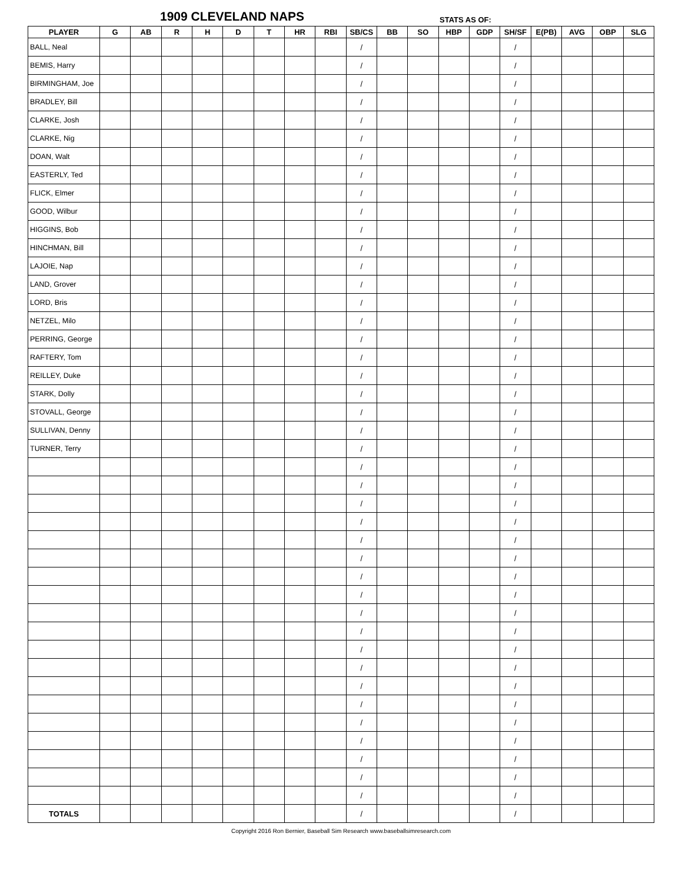1909 CLEVELAND NAPS STATS AS OF:
| PLAYER | G | AB | R | H | D | T | HR | RBI | SB/CS | BB | SO | HBP | GDP | SH/SF | E(PB) | AVG | OBP | SLG |
| --- | --- | --- | --- | --- | --- | --- | --- | --- | --- | --- | --- | --- | --- | --- | --- | --- | --- | --- |
| BALL, Neal | | | | | | | | | / | | | | | / | | | | |
| BEMIS, Harry | | | | | | | | | / | | | | | / | | | | |
| BIRMINGHAM, Joe | | | | | | | | | / | | | | | / | | | | |
| BRADLEY, Bill | | | | | | | | | / | | | | | / | | | | |
| CLARKE, Josh | | | | | | | | | / | | | | | / | | | | |
| CLARKE, Nig | | | | | | | | | / | | | | | / | | | | |
| DOAN, Walt | | | | | | | | | / | | | | | / | | | | |
| EASTERLY, Ted | | | | | | | | | / | | | | | / | | | | |
| FLICK, Elmer | | | | | | | | | / | | | | | / | | | | |
| GOOD, Wilbur | | | | | | | | | / | | | | | / | | | | |
| HIGGINS, Bob | | | | | | | | | / | | | | | / | | | | |
| HINCHMAN, Bill | | | | | | | | | / | | | | | / | | | | |
| LAJOIE, Nap | | | | | | | | | / | | | | | / | | | | |
| LAND, Grover | | | | | | | | | / | | | | | / | | | | |
| LORD, Bris | | | | | | | | | / | | | | | / | | | | |
| NETZEL, Milo | | | | | | | | | / | | | | | / | | | | |
| PERRING, George | | | | | | | | | / | | | | | / | | | | |
| RAFTERY, Tom | | | | | | | | | / | | | | | / | | | | |
| REILLEY, Duke | | | | | | | | | / | | | | | / | | | | |
| STARK, Dolly | | | | | | | | | / | | | | | / | | | | |
| STOVALL, George | | | | | | | | | / | | | | | / | | | | |
| SULLIVAN, Denny | | | | | | | | | / | | | | | / | | | | |
| TURNER, Terry | | | | | | | | | / | | | | | / | | | | |
| | | | | | | | | | / | | | | | / | | | | |
| | | | | | | | | | / | | | | | / | | | | |
| | | | | | | | | | / | | | | | / | | | | |
| | | | | | | | | | / | | | | | / | | | | |
| | | | | | | | | | / | | | | | / | | | | |
| | | | | | | | | | / | | | | | / | | | | |
| | | | | | | | | | / | | | | | / | | | | |
| | | | | | | | | | / | | | | | / | | | | |
| | | | | | | | | | / | | | | | / | | | | |
| | | | | | | | | | / | | | | | / | | | | |
| | | | | | | | | | / | | | | | / | | | | |
| | | | | | | | | | / | | | | | / | | | | |
| | | | | | | | | | / | | | | | / | | | | |
| | | | | | | | | | / | | | | | / | | | | |
| | | | | | | | | | / | | | | | / | | | | |
| | | | | | | | | | / | | | | | / | | | | |
| | | | | | | | | | / | | | | | / | | | | |
| | | | | | | | | | / | | | | | / | | | | |
| | | | | | | | | | / | | | | | / | | | | |
| TOTALS | | | | | | | | | / | | | | | / | | | | |
Copyright 2016 Ron Bernier, Baseball Sim Research www.baseballsimresearch.com